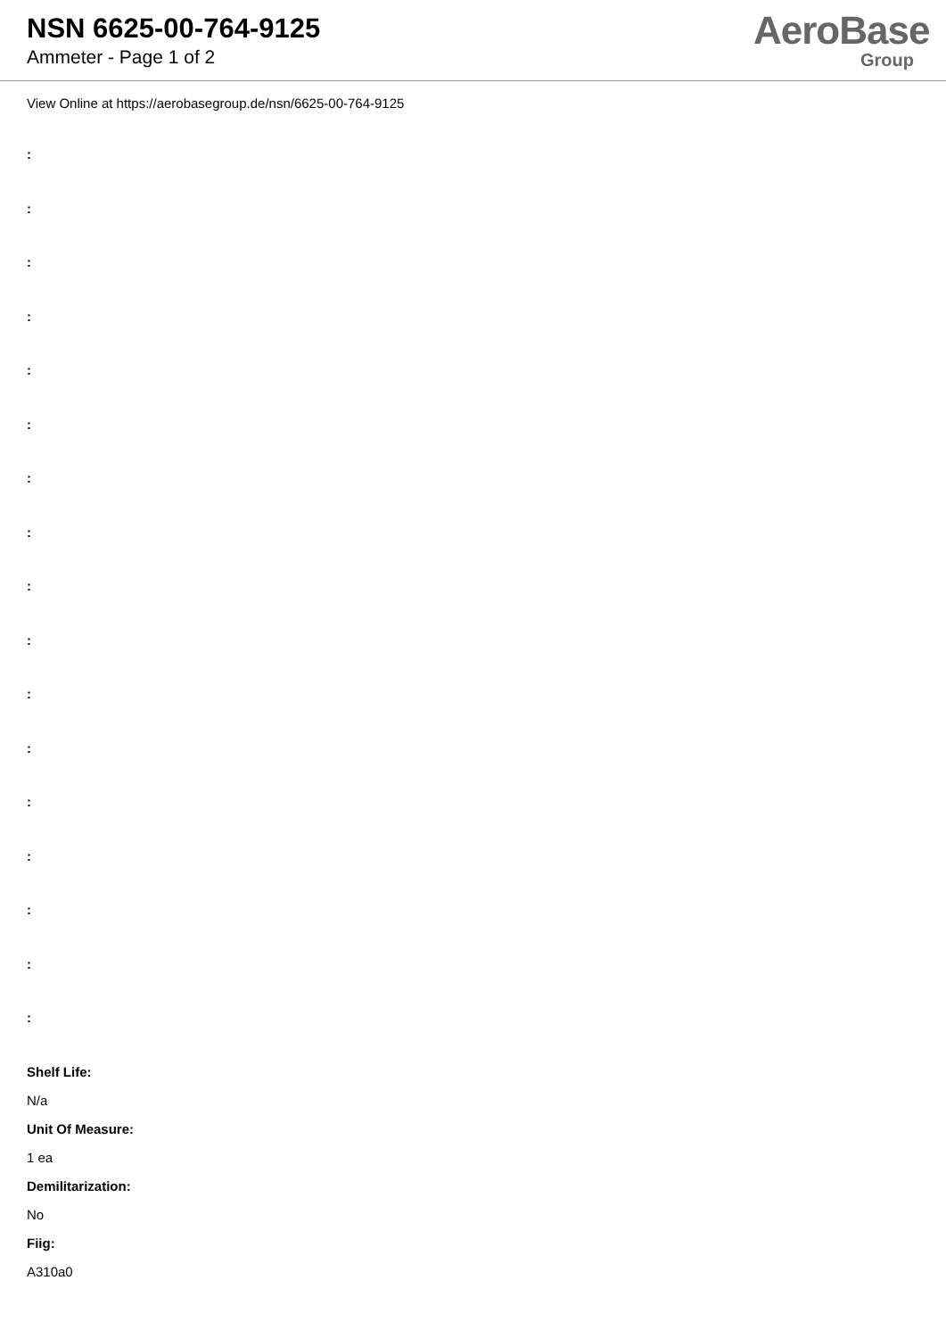NSN 6625-00-764-9125
Ammeter - Page 1 of 2
AeroBase
Group
View Online at https://aerobasegroup.de/nsn/6625-00-764-9125
:
:
:
:
:
:
:
:
:
:
:
:
:
:
:
:
:
Shelf Life:
N/a
Unit Of Measure:
1 ea
Demilitarization:
No
Fiig:
A310a0